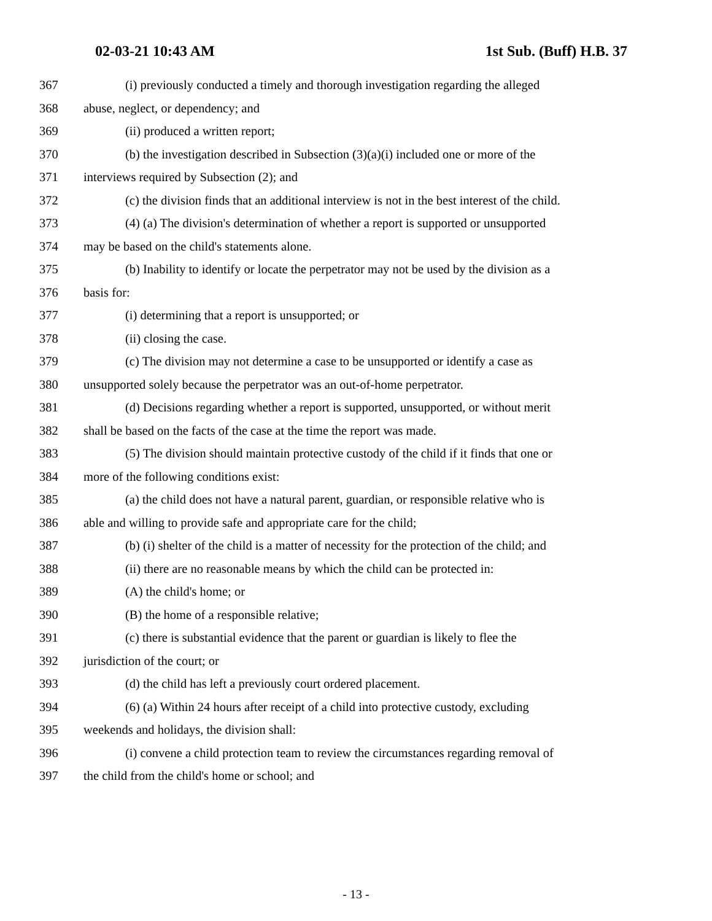02-03-21 10:43 AM 1st Sub. (Buff) H.B. 37
367 (i) previously conducted a timely and thorough investigation regarding the alleged
368 abuse, neglect, or dependency; and
369 (ii) produced a written report;
370 (b) the investigation described in Subsection (3)(a)(i) included one or more of the
371 interviews required by Subsection (2); and
372 (c) the division finds that an additional interview is not in the best interest of the child.
373 (4) (a) The division's determination of whether a report is supported or unsupported
374 may be based on the child's statements alone.
375 (b) Inability to identify or locate the perpetrator may not be used by the division as a
376 basis for:
377 (i) determining that a report is unsupported; or
378 (ii) closing the case.
379 (c) The division may not determine a case to be unsupported or identify a case as
380 unsupported solely because the perpetrator was an out-of-home perpetrator.
381 (d) Decisions regarding whether a report is supported, unsupported, or without merit
382 shall be based on the facts of the case at the time the report was made.
383 (5) The division should maintain protective custody of the child if it finds that one or
384 more of the following conditions exist:
385 (a) the child does not have a natural parent, guardian, or responsible relative who is
386 able and willing to provide safe and appropriate care for the child;
387 (b) (i) shelter of the child is a matter of necessity for the protection of the child; and
388 (ii) there are no reasonable means by which the child can be protected in:
389 (A) the child's home; or
390 (B) the home of a responsible relative;
391 (c) there is substantial evidence that the parent or guardian is likely to flee the
392 jurisdiction of the court; or
393 (d) the child has left a previously court ordered placement.
394 (6) (a) Within 24 hours after receipt of a child into protective custody, excluding
395 weekends and holidays, the division shall:
396 (i) convene a child protection team to review the circumstances regarding removal of
397 the child from the child's home or school; and
- 13 -